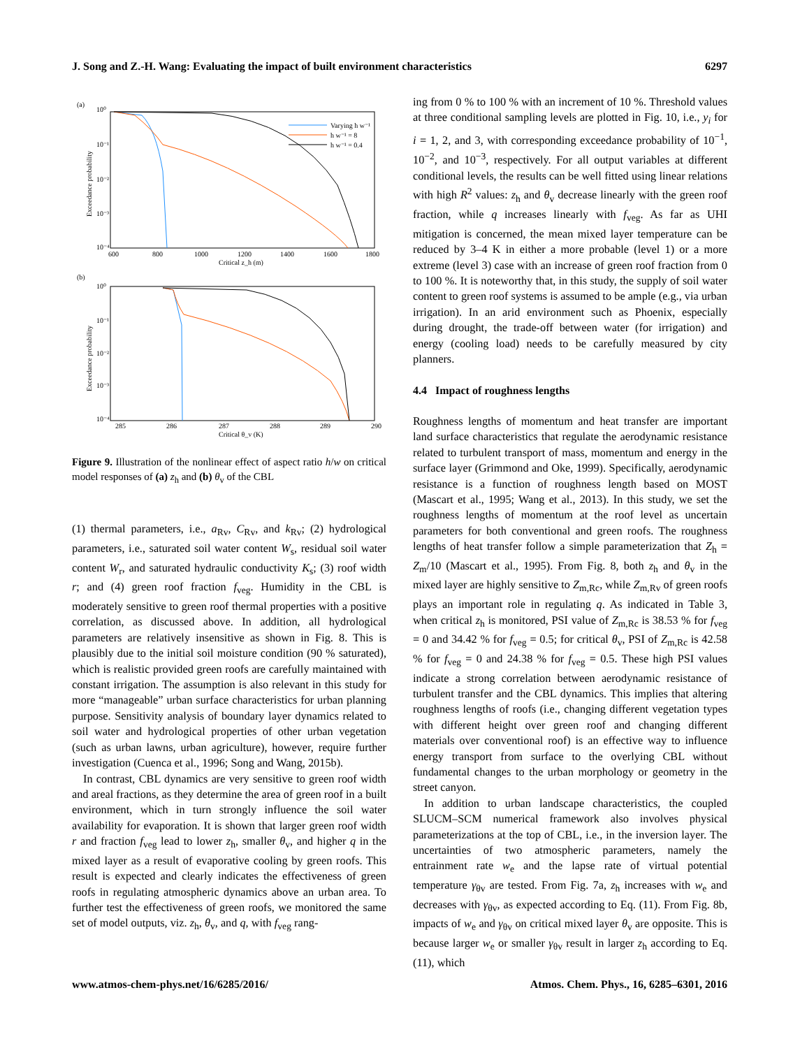J. Song and Z.-H. Wang: Evaluating the impact of built environment characteristics 6297
(a)
10⁰
10⁻¹
10⁻²
10⁻³
10⁻⁴
600
800
1000
1200
1400
1600
1800
Critical z_h (m)
Exceedance probability
Varying h w⁻¹
h w⁻¹ = 8
h w⁻¹ = 0.4
(b)
10⁰
10⁻¹
10⁻²
10⁻³
10⁻⁴
285
286
287
288
289
290
Critical θ_v (K)
Exceedance probability
Figure 9. Illustration of the nonlinear effect of aspect ratio h/w on critical model responses of (a) z<sub>h</sub> and (b) θ<sub>v</sub> of the CBL
(1) thermal parameters, i.e., a<sub>Rv</sub>, C<sub>Rv</sub>, and k<sub>Rv</sub>; (2) hydrological parameters, i.e., saturated soil water content W<sub>s</sub>, residual soil water content W<sub>r</sub>, and saturated hydraulic conductivity K<sub>s</sub>; (3) roof width r; and (4) green roof fraction f<sub>veg</sub>. Humidity in the CBL is moderately sensitive to green roof thermal properties with a positive correlation, as discussed above. In addition, all hydrological parameters are relatively insensitive as shown in Fig. 8. This is plausibly due to the initial soil moisture condition (90 % saturated), which is realistic provided green roofs are carefully maintained with constant irrigation. The assumption is also relevant in this study for more “manageable” urban surface characteristics for urban planning purpose. Sensitivity analysis of boundary layer dynamics related to soil water and hydrological properties of other urban vegetation (such as urban lawns, urban agriculture), however, require further investigation (Cuenca et al., 1996; Song and Wang, 2015b).
In contrast, CBL dynamics are very sensitive to green roof width and areal fractions, as they determine the area of green roof in a built environment, which in turn strongly influence the soil water availability for evaporation. It is shown that larger green roof width r and fraction f<sub>veg</sub> lead to lower z<sub>h</sub>, smaller θ<sub>v</sub>, and higher q in the mixed layer as a result of evaporative cooling by green roofs. This result is expected and clearly indicates the effectiveness of green roofs in regulating atmospheric dynamics above an urban area. To further test the effectiveness of green roofs, we monitored the same set of model outputs, viz. z<sub>h</sub>, θ<sub>v</sub>, and q, with f<sub>veg</sub> rang-
ing from 0 % to 100 % with an increment of 10 %. Threshold values at three conditional sampling levels are plotted in Fig. 10, i.e., y<sub>i</sub> for i = 1, 2, and 3, with corresponding exceedance probability of 10<sup>−1</sup>, 10<sup>−2</sup>, and 10<sup>−3</sup>, respectively. For all output variables at different conditional levels, the results can be well fitted using linear relations with high R<sup>2</sup> values: z<sub>h</sub> and θ<sub>v</sub> decrease linearly with the green roof fraction, while q increases linearly with f<sub>veg</sub>. As far as UHI mitigation is concerned, the mean mixed layer temperature can be reduced by 3–4 K in either a more probable (level 1) or a more extreme (level 3) case with an increase of green roof fraction from 0 to 100 %. It is noteworthy that, in this study, the supply of soil water content to green roof systems is assumed to be ample (e.g., via urban irrigation). In an arid environment such as Phoenix, especially during drought, the trade-off between water (for irrigation) and energy (cooling load) needs to be carefully measured by city planners.
4.4 Impact of roughness lengths
Roughness lengths of momentum and heat transfer are important land surface characteristics that regulate the aerodynamic resistance related to turbulent transport of mass, momentum and energy in the surface layer (Grimmond and Oke, 1999). Specifically, aerodynamic resistance is a function of roughness length based on MOST (Mascart et al., 1995; Wang et al., 2013). In this study, we set the roughness lengths of momentum at the roof level as uncertain parameters for both conventional and green roofs. The roughness lengths of heat transfer follow a simple parameterization that Z<sub>h</sub> = Z<sub>m</sub>/10 (Mascart et al., 1995). From Fig. 8, both z<sub>h</sub> and θ<sub>v</sub> in the mixed layer are highly sensitive to Z<sub>m,Rc</sub>, while Z<sub>m,Rv</sub> of green roofs plays an important role in regulating q. As indicated in Table 3, when critical z<sub>h</sub> is monitored, PSI value of Z<sub>m,Rc</sub> is 38.53 % for f<sub>veg</sub> = 0 and 34.42 % for f<sub>veg</sub> = 0.5; for critical θ<sub>v</sub>, PSI of Z<sub>m,Rc</sub> is 42.58 % for f<sub>veg</sub> = 0 and 24.38 % for f<sub>veg</sub> = 0.5. These high PSI values indicate a strong correlation between aerodynamic resistance of turbulent transfer and the CBL dynamics. This implies that altering roughness lengths of roofs (i.e., changing different vegetation types with different height over green roof and changing different materials over conventional roof) is an effective way to influence energy transport from surface to the overlying CBL without fundamental changes to the urban morphology or geometry in the street canyon.
In addition to urban landscape characteristics, the coupled SLUCM–SCM numerical framework also involves physical parameterizations at the top of CBL, i.e., in the inversion layer. The uncertainties of two atmospheric parameters, namely the entrainment rate w<sub>e</sub> and the lapse rate of virtual potential temperature γ<sub>θv</sub> are tested. From Fig. 7a, z<sub>h</sub> increases with w<sub>e</sub> and decreases with γ<sub>θv</sub>, as expected according to Eq. (11). From Fig. 8b, impacts of w<sub>e</sub> and γ<sub>θv</sub> on critical mixed layer θ<sub>v</sub> are opposite. This is because larger w<sub>e</sub> or smaller γ<sub>θv</sub> result in larger z<sub>h</sub> according to Eq. (11), which
www.atmos-chem-phys.net/16/6285/2016/ Atmos. Chem. Phys., 16, 6285–6301, 2016